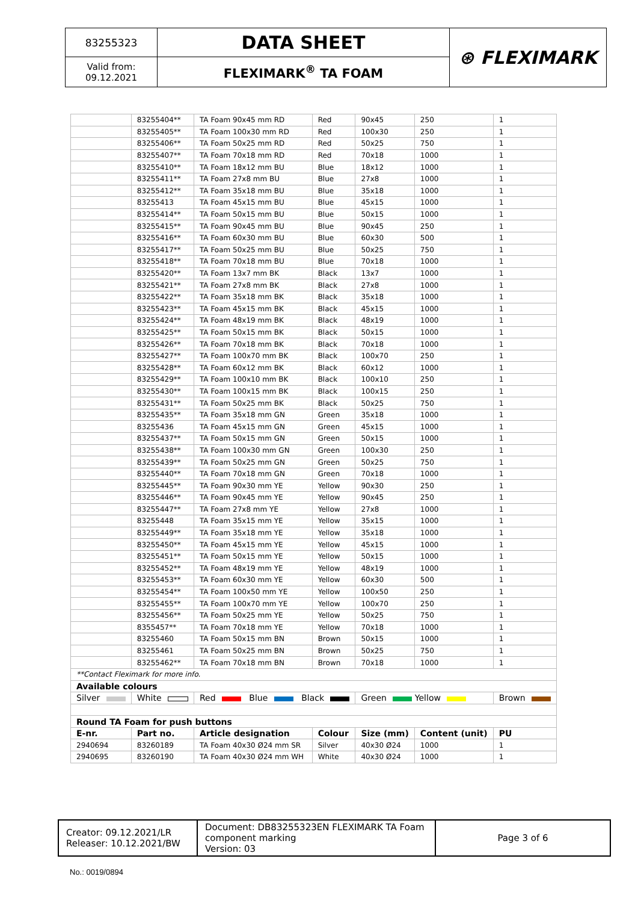| 83255323 | DATA SHEET | ⊛ FLEXIMARK |
| Valid from: 09.12.2021 | FLEXIMARK<sup>®</sup> TA FOAM | |
| | 83255404** | TA Foam 90x45 mm RD | Red | 90x45 | 250 | 1 |
| | 83255405** | TA Foam 100x30 mm RD | Red | 100x30 | 250 | 1 |
| | 83255406** | TA Foam 50x25 mm RD | Red | 50x25 | 750 | 1 |
| | 83255407** | TA Foam 70x18 mm RD | Red | 70x18 | 1000 | 1 |
| | 83255410** | TA Foam 18x12 mm BU | Blue | 18x12 | 1000 | 1 |
| | 83255411** | TA Foam 27x8 mm BU | Blue | 27x8 | 1000 | 1 |
| | 83255412** | TA Foam 35x18 mm BU | Blue | 35x18 | 1000 | 1 |
| | 83255413 | TA Foam 45x15 mm BU | Blue | 45x15 | 1000 | 1 |
| | 83255414** | TA Foam 50x15 mm BU | Blue | 50x15 | 1000 | 1 |
| | 83255415** | TA Foam 90x45 mm BU | Blue | 90x45 | 250 | 1 |
| | 83255416** | TA Foam 60x30 mm BU | Blue | 60x30 | 500 | 1 |
| | 83255417** | TA Foam 50x25 mm BU | Blue | 50x25 | 750 | 1 |
| | 83255418** | TA Foam 70x18 mm BU | Blue | 70x18 | 1000 | 1 |
| | 83255420** | TA Foam 13x7 mm BK | Black | 13x7 | 1000 | 1 |
| | 83255421** | TA Foam 27x8 mm BK | Black | 27x8 | 1000 | 1 |
| | 83255422** | TA Foam 35x18 mm BK | Black | 35x18 | 1000 | 1 |
| | 83255423** | TA Foam 45x15 mm BK | Black | 45x15 | 1000 | 1 |
| | 83255424** | TA Foam 48x19 mm BK | Black | 48x19 | 1000 | 1 |
| | 83255425** | TA Foam 50x15 mm BK | Black | 50x15 | 1000 | 1 |
| | 83255426** | TA Foam 70x18 mm BK | Black | 70x18 | 1000 | 1 |
| | 83255427** | TA Foam 100x70 mm BK | Black | 100x70 | 250 | 1 |
| | 83255428** | TA Foam 60x12 mm BK | Black | 60x12 | 1000 | 1 |
| | 83255429** | TA Foam 100x10 mm BK | Black | 100x10 | 250 | 1 |
| | 83255430** | TA Foam 100x15 mm BK | Black | 100x15 | 250 | 1 |
| | 83255431** | TA Foam 50x25 mm BK | Black | 50x25 | 750 | 1 |
| | 83255435** | TA Foam 35x18 mm GN | Green | 35x18 | 1000 | 1 |
| | 83255436 | TA Foam 45x15 mm GN | Green | 45x15 | 1000 | 1 |
| | 83255437** | TA Foam 50x15 mm GN | Green | 50x15 | 1000 | 1 |
| | 83255438** | TA Foam 100x30 mm GN | Green | 100x30 | 250 | 1 |
| | 83255439** | TA Foam 50x25 mm GN | Green | 50x25 | 750 | 1 |
| | 83255440** | TA Foam 70x18 mm GN | Green | 70x18 | 1000 | 1 |
| | 83255445** | TA Foam 90x30 mm YE | Yellow | 90x30 | 250 | 1 |
| | 83255446** | TA Foam 90x45 mm YE | Yellow | 90x45 | 250 | 1 |
| | 83255447** | TA Foam 27x8 mm YE | Yellow | 27x8 | 1000 | 1 |
| | 83255448 | TA Foam 35x15 mm YE | Yellow | 35x15 | 1000 | 1 |
| | 83255449** | TA Foam 35x18 mm YE | Yellow | 35x18 | 1000 | 1 |
| | 83255450** | TA Foam 45x15 mm YE | Yellow | 45x15 | 1000 | 1 |
| | 83255451** | TA Foam 50x15 mm YE | Yellow | 50x15 | 1000 | 1 |
| | 83255452** | TA Foam 48x19 mm YE | Yellow | 48x19 | 1000 | 1 |
| | 83255453** | TA Foam 60x30 mm YE | Yellow | 60x30 | 500 | 1 |
| | 83255454** | TA Foam 100x50 mm YE | Yellow | 100x50 | 250 | 1 |
| | 83255455** | TA Foam 100x70 mm YE | Yellow | 100x70 | 250 | 1 |
| | 83255456** | TA Foam 50x25 mm YE | Yellow | 50x25 | 750 | 1 |
| | 8355457** | TA Foam 70x18 mm YE | Yellow | 70x18 | 1000 | 1 |
| | 83255460 | TA Foam 50x15 mm BN | Brown | 50x15 | 1000 | 1 |
| | 83255461 | TA Foam 50x25 mm BN | Brown | 50x25 | 750 | 1 |
| | 83255462** | TA Foam 70x18 mm BN | Brown | 70x18 | 1000 | 1 |
| **Contact Fleximark for more info. | | | | | | |
| Available colours | | | | | | |
| Silver | White | Red Blue Black | | Green Yellow | | Brown |
| Round TA Foam for push buttons | | | | | | |
| E-nr. | Part no. | Article designation | Colour | Size (mm) | Content (unit) | PU |
| 2940694 | 83260189 | TA Foam 40x30 Ø24 mm SR | Silver | 40x30 Ø24 | 1000 | 1 |
| 2940695 | 83260190 | TA Foam 40x30 Ø24 mm WH | White | 40x30 Ø24 | 1000 | 1 |
| Creator: 09.12.2021/LR Releaser: 10.12.2021/BW | Document: DB83255323EN FLEXIMARK TA Foam component marking Version: 03 | Page 3 of 6 |
No.: 0019/0894